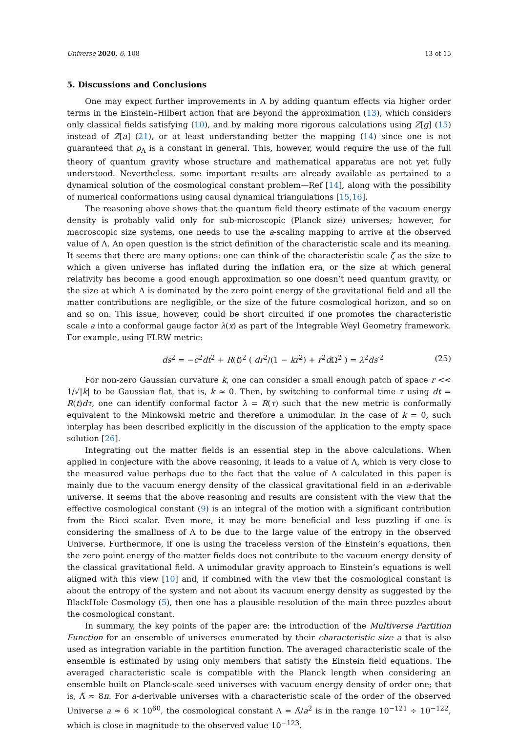Universe 2020, 6, 108 13 of 15
5. Discussions and Conclusions
One may expect further improvements in Λ by adding quantum effects via higher order terms in the Einstein–Hilbert action that are beyond the approximation (13), which considers only classical fields satisfying (10), and by making more rigorous calculations using Z[g] (15) instead of Z[a] (21), or at least understanding better the mapping (14) since one is not guaranteed that ρ<sub>Λ</sub> is a constant in general. This, however, would require the use of the full theory of quantum gravity whose structure and mathematical apparatus are not yet fully understood. Nevertheless, some important results are already available as pertained to a dynamical solution of the cosmological constant problem—Ref [14], along with the possibility of numerical conformations using causal dynamical triangulations [15,16].
The reasoning above shows that the quantum field theory estimate of the vacuum energy density is probably valid only for sub-microscopic (Planck size) universes; however, for macroscopic size systems, one needs to use the a-scaling mapping to arrive at the observed value of Λ. An open question is the strict definition of the characteristic scale and its meaning. It seems that there are many options: one can think of the characteristic scale ζ as the size to which a given universe has inflated during the inflation era, or the size at which general relativity has become a good enough approximation so one doesn’t need quantum gravity, or the size at which Λ is dominated by the zero point energy of the gravitational field and all the matter contributions are negligible, or the size of the future cosmological horizon, and so on and so on. This issue, however, could be short circuited if one promotes the characteristic scale a into a conformal gauge factor λ(x) as part of the Integrable Weyl Geometry framework. For example, using FLRW metric:
ds<sup>2</sup> = −c<sup>2</sup>dt<sup>2</sup> + R(t)<sup>2</sup> ( dr<sup>2</sup>/(1 − kr<sup>2</sup>) + r<sup>2</sup>d Ω<sup>2</sup> ) = λ<sup>2</sup>ds′<sup>2</sup> (25)
For non-zero Gaussian curvature k, one can consider a small enough patch of space r << 1/√|k| to be Gaussian flat, that is, k ≈ 0. Then, by switching to conformal time τ using dt = R(t)dτ, one can identify conformal factor λ = R(τ) such that the new metric is conformally equivalent to the Minkowski metric and therefore a unimodular. In the case of k = 0, such interplay has been described explicitly in the discussion of the application to the empty space solution [26].
Integrating out the matter fields is an essential step in the above calculations. When applied in conjecture with the above reasoning, it leads to a value of Λ, which is very close to the measured value perhaps due to the fact that the value of Λ calculated in this paper is mainly due to the vacuum energy density of the classical gravitational field in an a-derivable universe. It seems that the above reasoning and results are consistent with the view that the effective cosmological constant (9) is an integral of the motion with a significant contribution from the Ricci scalar. Even more, it may be more beneficial and less puzzling if one is considering the smallness of Λ to be due to the large value of the entropy in the observed Universe. Furthermore, if one is using the traceless version of the Einstein’s equations, then the zero point energy of the matter fields does not contribute to the vacuum energy density of the classical gravitational field. A unimodular gravity approach to Einstein’s equations is well aligned with this view [10] and, if combined with the view that the cosmological constant is about the entropy of the system and not about its vacuum energy density as suggested by the BlackHole Cosmology (5), then one has a plausible resolution of the main three puzzles about the cosmological constant.
In summary, the key points of the paper are: the introduction of the Multiverse Partition Function for an ensemble of universes enumerated by their characteristic size a that is also used as integration variable in the partition function. The averaged characteristic scale of the ensemble is estimated by using only members that satisfy the Einstein field equations. The averaged characteristic scale is compatible with the Planck length when considering an ensemble built on Planck-scale seed universes with vacuum energy density of order one; that is, Λ̃ ≈ 8π. For a-derivable universes with a characteristic scale of the order of the observed Universe a ≈ 6 × 10<sup>60</sup>, the cosmological constant Λ = Λ̃/a<sup>2</sup> is in the range 10<sup>−121</sup> ÷ 10<sup>−122</sup>, which is close in magnitude to the observed value 10<sup>−123</sup>.